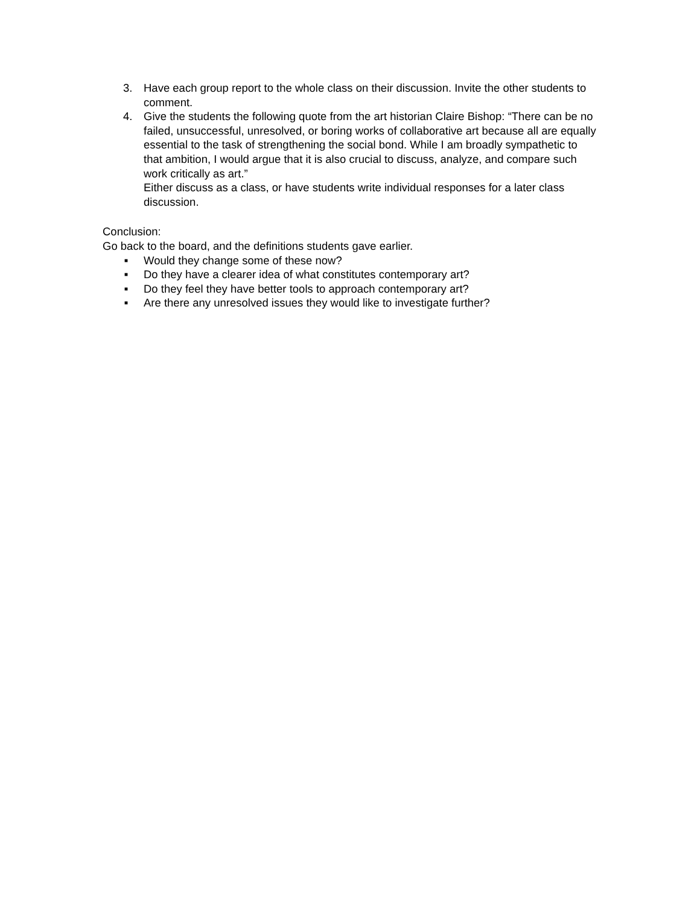3. Have each group report to the whole class on their discussion. Invite the other students to comment.
4. Give the students the following quote from the art historian Claire Bishop: “There can be no failed, unsuccessful, unresolved, or boring works of collaborative art because all are equally essential to the task of strengthening the social bond. While I am broadly sympathetic to that ambition, I would argue that it is also crucial to discuss, analyze, and compare such work critically as art.”
Either discuss as a class, or have students write individual responses for a later class discussion.
Conclusion:
Go back to the board, and the definitions students gave earlier.
■
Would they change some of these now?
■
Do they have a clearer idea of what constitutes contemporary art?
■
Do they feel they have better tools to approach contemporary art?
■
Are there any unresolved issues they would like to investigate further?